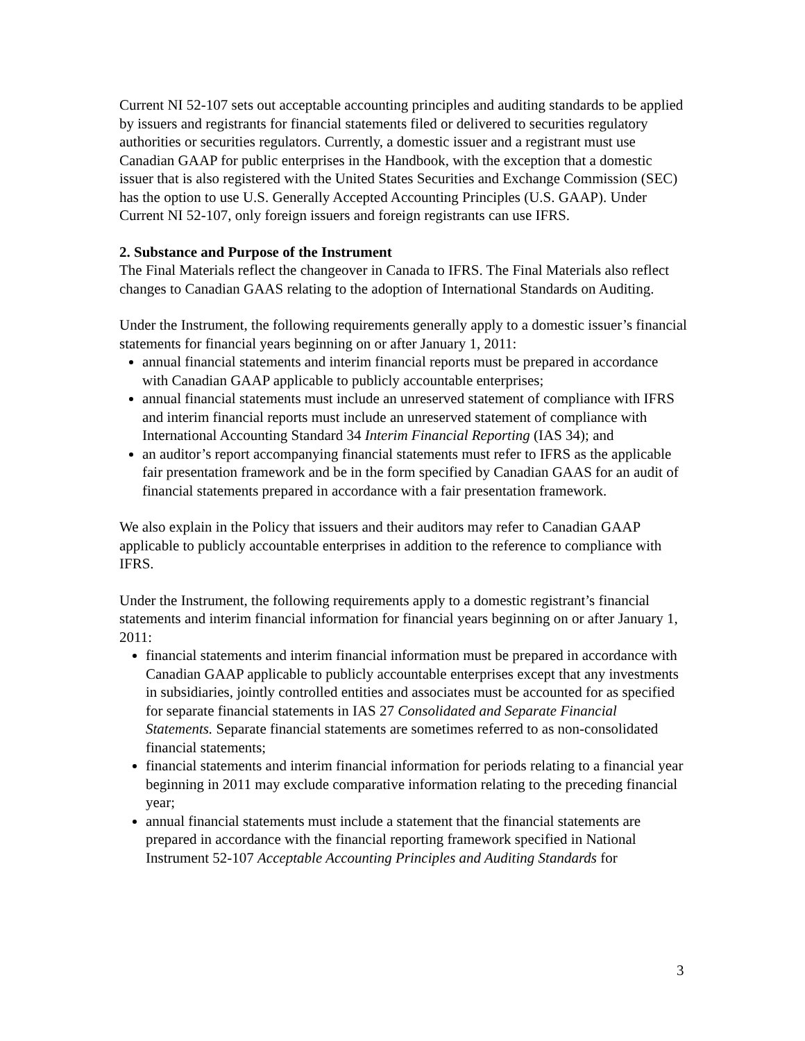Current NI 52-107 sets out acceptable accounting principles and auditing standards to be applied by issuers and registrants for financial statements filed or delivered to securities regulatory authorities or securities regulators. Currently, a domestic issuer and a registrant must use Canadian GAAP for public enterprises in the Handbook, with the exception that a domestic issuer that is also registered with the United States Securities and Exchange Commission (SEC) has the option to use U.S. Generally Accepted Accounting Principles (U.S. GAAP). Under Current NI 52-107, only foreign issuers and foreign registrants can use IFRS.
2. Substance and Purpose of the Instrument
The Final Materials reflect the changeover in Canada to IFRS. The Final Materials also reflect changes to Canadian GAAS relating to the adoption of International Standards on Auditing.
Under the Instrument, the following requirements generally apply to a domestic issuer’s financial statements for financial years beginning on or after January 1, 2011:
annual financial statements and interim financial reports must be prepared in accordance with Canadian GAAP applicable to publicly accountable enterprises;
annual financial statements must include an unreserved statement of compliance with IFRS and interim financial reports must include an unreserved statement of compliance with International Accounting Standard 34 Interim Financial Reporting (IAS 34); and
an auditor’s report accompanying financial statements must refer to IFRS as the applicable fair presentation framework and be in the form specified by Canadian GAAS for an audit of financial statements prepared in accordance with a fair presentation framework.
We also explain in the Policy that issuers and their auditors may refer to Canadian GAAP applicable to publicly accountable enterprises in addition to the reference to compliance with IFRS.
Under the Instrument, the following requirements apply to a domestic registrant’s financial statements and interim financial information for financial years beginning on or after January 1, 2011:
financial statements and interim financial information must be prepared in accordance with Canadian GAAP applicable to publicly accountable enterprises except that any investments in subsidiaries, jointly controlled entities and associates must be accounted for as specified for separate financial statements in IAS 27 Consolidated and Separate Financial Statements. Separate financial statements are sometimes referred to as non-consolidated financial statements;
financial statements and interim financial information for periods relating to a financial year beginning in 2011 may exclude comparative information relating to the preceding financial year;
annual financial statements must include a statement that the financial statements are prepared in accordance with the financial reporting framework specified in National Instrument 52-107 Acceptable Accounting Principles and Auditing Standards for
3